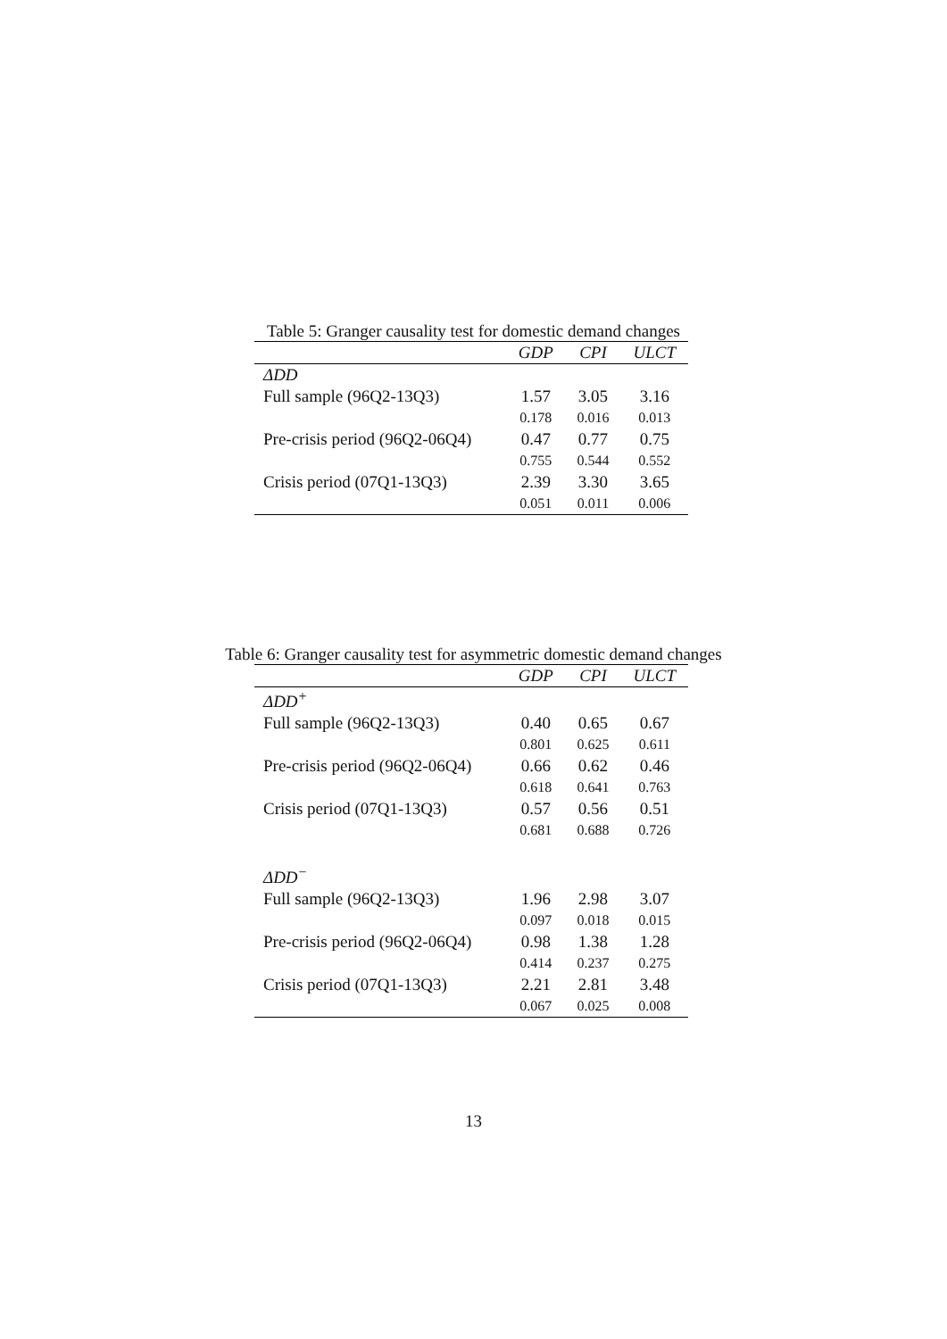Table 5: Granger causality test for domestic demand changes
| | GDP | CPI | ULCT |
| --- | --- | --- | --- |
| ΔDD | | | |
| Full sample (96Q2-13Q3) | 1.57 | 3.05 | 3.16 |
| | 0.178 | 0.016 | 0.013 |
| Pre-crisis period (96Q2-06Q4) | 0.47 | 0.77 | 0.75 |
| | 0.755 | 0.544 | 0.552 |
| Crisis period (07Q1-13Q3) | 2.39 | 3.30 | 3.65 |
| | 0.051 | 0.011 | 0.006 |
Table 6: Granger causality test for asymmetric domestic demand changes
| | GDP | CPI | ULCT |
| --- | --- | --- | --- |
| ΔDD<sup>+</sup> | | | |
| Full sample (96Q2-13Q3) | 0.40 | 0.65 | 0.67 |
| | 0.801 | 0.625 | 0.611 |
| Pre-crisis period (96Q2-06Q4) | 0.66 | 0.62 | 0.46 |
| | 0.618 | 0.641 | 0.763 |
| Crisis period (07Q1-13Q3) | 0.57 | 0.56 | 0.51 |
| | 0.681 | 0.688 | 0.726 |
| ΔDD<sup>−</sup> | | | |
| Full sample (96Q2-13Q3) | 1.96 | 2.98 | 3.07 |
| | 0.097 | 0.018 | 0.015 |
| Pre-crisis period (96Q2-06Q4) | 0.98 | 1.38 | 1.28 |
| | 0.414 | 0.237 | 0.275 |
| Crisis period (07Q1-13Q3) | 2.21 | 2.81 | 3.48 |
| | 0.067 | 0.025 | 0.008 |
13